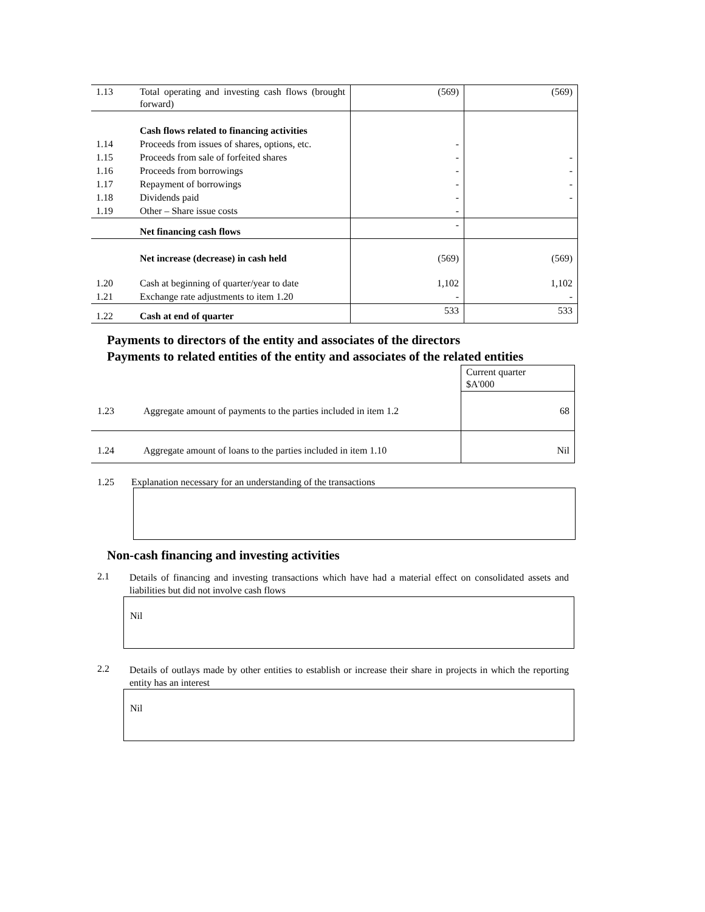| 1.13 | Total operating and investing cash flows (brought forward) | (569) | (569) |
| | Cash flows related to financing activities | | |
| 1.14 | Proceeds from issues of shares, options, etc. | - | |
| 1.15 | Proceeds from sale of forfeited shares | - | - |
| 1.16 | Proceeds from borrowings | - | - |
| 1.17 | Repayment of borrowings | - | - |
| 1.18 | Dividends paid | - | - |
| 1.19 | Other – Share issue costs | - | |
| | Net financing cash flows | - | |
| | Net increase (decrease) in cash held | (569) | (569) |
| 1.20 | Cash at beginning of quarter/year to date | 1,102 | 1,102 |
| 1.21 | Exchange rate adjustments to item 1.20 | - | - |
| 1.22 | Cash at end of quarter | 533 | 533 |
Payments to directors of the entity and associates of the directors
Payments to related entities of the entity and associates of the related entities
| | | Current quarter $A'000 |
| 1.23 | Aggregate amount of payments to the parties included in item 1.2 | 68 |
| 1.24 | Aggregate amount of loans to the parties included in item 1.10 | Nil |
1.25 Explanation necessary for an understanding of the transactions
Non-cash financing and investing activities
2.1 Details of financing and investing transactions which have had a material effect on consolidated assets and liabilities but did not involve cash flows
Nil
2.2 Details of outlays made by other entities to establish or increase their share in projects in which the reporting entity has an interest
Nil